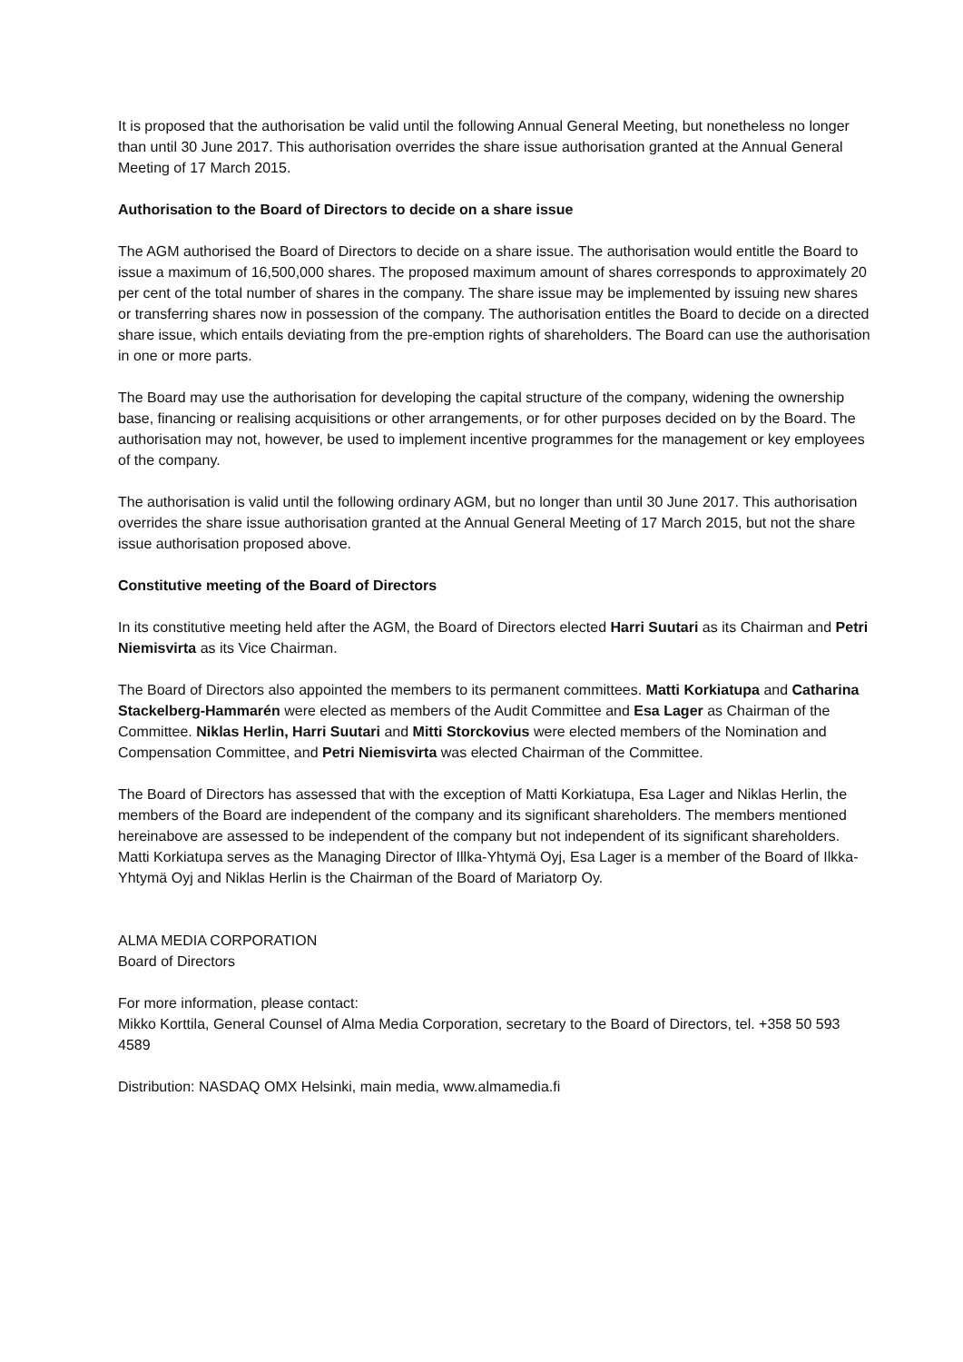It is proposed that the authorisation be valid until the following Annual General Meeting, but nonetheless no longer than until 30 June 2017. This authorisation overrides the share issue authorisation granted at the Annual General Meeting of 17 March 2015.
Authorisation to the Board of Directors to decide on a share issue
The AGM authorised the Board of Directors to decide on a share issue. The authorisation would entitle the Board to issue a maximum of 16,500,000 shares. The proposed maximum amount of shares corresponds to approximately 20 per cent of the total number of shares in the company. The share issue may be implemented by issuing new shares or transferring shares now in possession of the company. The authorisation entitles the Board to decide on a directed share issue, which entails deviating from the pre-emption rights of shareholders. The Board can use the authorisation in one or more parts.
The Board may use the authorisation for developing the capital structure of the company, widening the ownership base, financing or realising acquisitions or other arrangements, or for other purposes decided on by the Board. The authorisation may not, however, be used to implement incentive programmes for the management or key employees of the company.
The authorisation is valid until the following ordinary AGM, but no longer than until 30 June 2017. This authorisation overrides the share issue authorisation granted at the Annual General Meeting of 17 March 2015, but not the share issue authorisation proposed above.
Constitutive meeting of the Board of Directors
In its constitutive meeting held after the AGM, the Board of Directors elected Harri Suutari as its Chairman and Petri Niemisvirta as its Vice Chairman.
The Board of Directors also appointed the members to its permanent committees. Matti Korkiatupa and Catharina Stackelberg-Hammarén were elected as members of the Audit Committee and Esa Lager as Chairman of the Committee. Niklas Herlin, Harri Suutari and Mitti Storckovius were elected members of the Nomination and Compensation Committee, and Petri Niemisvirta was elected Chairman of the Committee.
The Board of Directors has assessed that with the exception of Matti Korkiatupa, Esa Lager and Niklas Herlin, the members of the Board are independent of the company and its significant shareholders. The members mentioned hereinabove are assessed to be independent of the company but not independent of its significant shareholders. Matti Korkiatupa serves as the Managing Director of Illka-Yhtymä Oyj, Esa Lager is a member of the Board of Ilkka-Yhtymä Oyj and Niklas Herlin is the Chairman of the Board of Mariatorp Oy.
ALMA MEDIA CORPORATION
Board of Directors
For more information, please contact:
Mikko Korttila, General Counsel of Alma Media Corporation, secretary to the Board of Directors, tel. +358 50 593 4589
Distribution: NASDAQ OMX Helsinki, main media, www.almamedia.fi